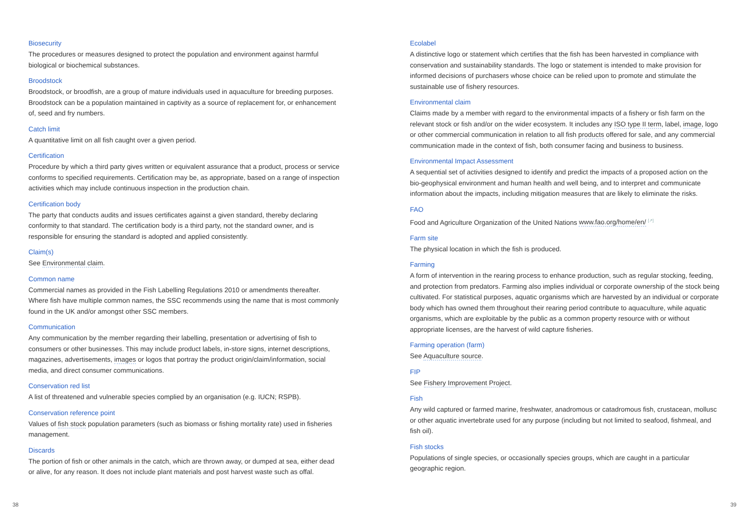Biosecurity
The procedures or measures designed to protect the population and environment against harmful biological or biochemical substances.
Broodstock
Broodstock, or broodfish, are a group of mature individuals used in aquaculture for breeding purposes. Broodstock can be a population maintained in captivity as a source of replacement for, or enhancement of, seed and fry numbers.
Catch limit
A quantitative limit on all fish caught over a given period.
Certification
Procedure by which a third party gives written or equivalent assurance that a product, process or service conforms to specified requirements. Certification may be, as appropriate, based on a range of inspection activities which may include continuous inspection in the production chain.
Certification body
The party that conducts audits and issues certificates against a given standard, thereby declaring conformity to that standard. The certification body is a third party, not the standard owner, and is responsible for ensuring the standard is adopted and applied consistently.
Claim(s)
See Environmental claim.
Common name
Commercial names as provided in the Fish Labelling Regulations 2010 or amendments thereafter. Where fish have multiple common names, the SSC recommends using the name that is most commonly found in the UK and/or amongst other SSC members.
Communication
Any communication by the member regarding their labelling, presentation or advertising of fish to consumers or other businesses. This may include product labels, in-store signs, internet descriptions, magazines, advertisements, images or logos that portray the product origin/claim/information, social media, and direct consumer communications.
Conservation red list
A list of threatened and vulnerable species complied by an organisation (e.g. IUCN; RSPB).
Conservation reference point
Values of fish stock population parameters (such as biomass or fishing mortality rate) used in fisheries management.
Discards
The portion of fish or other animals in the catch, which are thrown away, or dumped at sea, either dead or alive, for any reason. It does not include plant materials and post harvest waste such as offal.
Ecolabel
A distinctive logo or statement which certifies that the fish has been harvested in compliance with conservation and sustainability standards. The logo or statement is intended to make provision for informed decisions of purchasers whose choice can be relied upon to promote and stimulate the sustainable use of fishery resources.
Environmental claim
Claims made by a member with regard to the environmental impacts of a fishery or fish farm on the relevant stock or fish and/or on the wider ecosystem. It includes any ISO type II term, label, image, logo or other commercial communication in relation to all fish products offered for sale, and any commercial communication made in the context of fish, both consumer facing and business to business.
Environmental Impact Assessment
A sequential set of activities designed to identify and predict the impacts of a proposed action on the bio-geophysical environment and human health and well being, and to interpret and communicate information about the impacts, including mitigation measures that are likely to eliminate the risks.
FAO
Food and Agriculture Organization of the United Nations www.fao.org/home/en/ <sup>[↗]</sup>
Farm site
The physical location in which the fish is produced.
Farming
A form of intervention in the rearing process to enhance production, such as regular stocking, feeding, and protection from predators. Farming also implies individual or corporate ownership of the stock being cultivated. For statistical purposes, aquatic organisms which are harvested by an individual or corporate body which has owned them throughout their rearing period contribute to aquaculture, while aquatic organisms, which are exploitable by the public as a common property resource with or without appropriate licenses, are the harvest of wild capture fisheries.
Farming operation (farm)
See Aquaculture source.
FIP
See Fishery Improvement Project.
Fish
Any wild captured or farmed marine, freshwater, anadromous or catadromous fish, crustacean, mollusc or other aquatic invertebrate used for any purpose (including but not limited to seafood, fishmeal, and fish oil).
Fish stocks
Populations of single species, or occasionally species groups, which are caught in a particular geographic region.
38 39